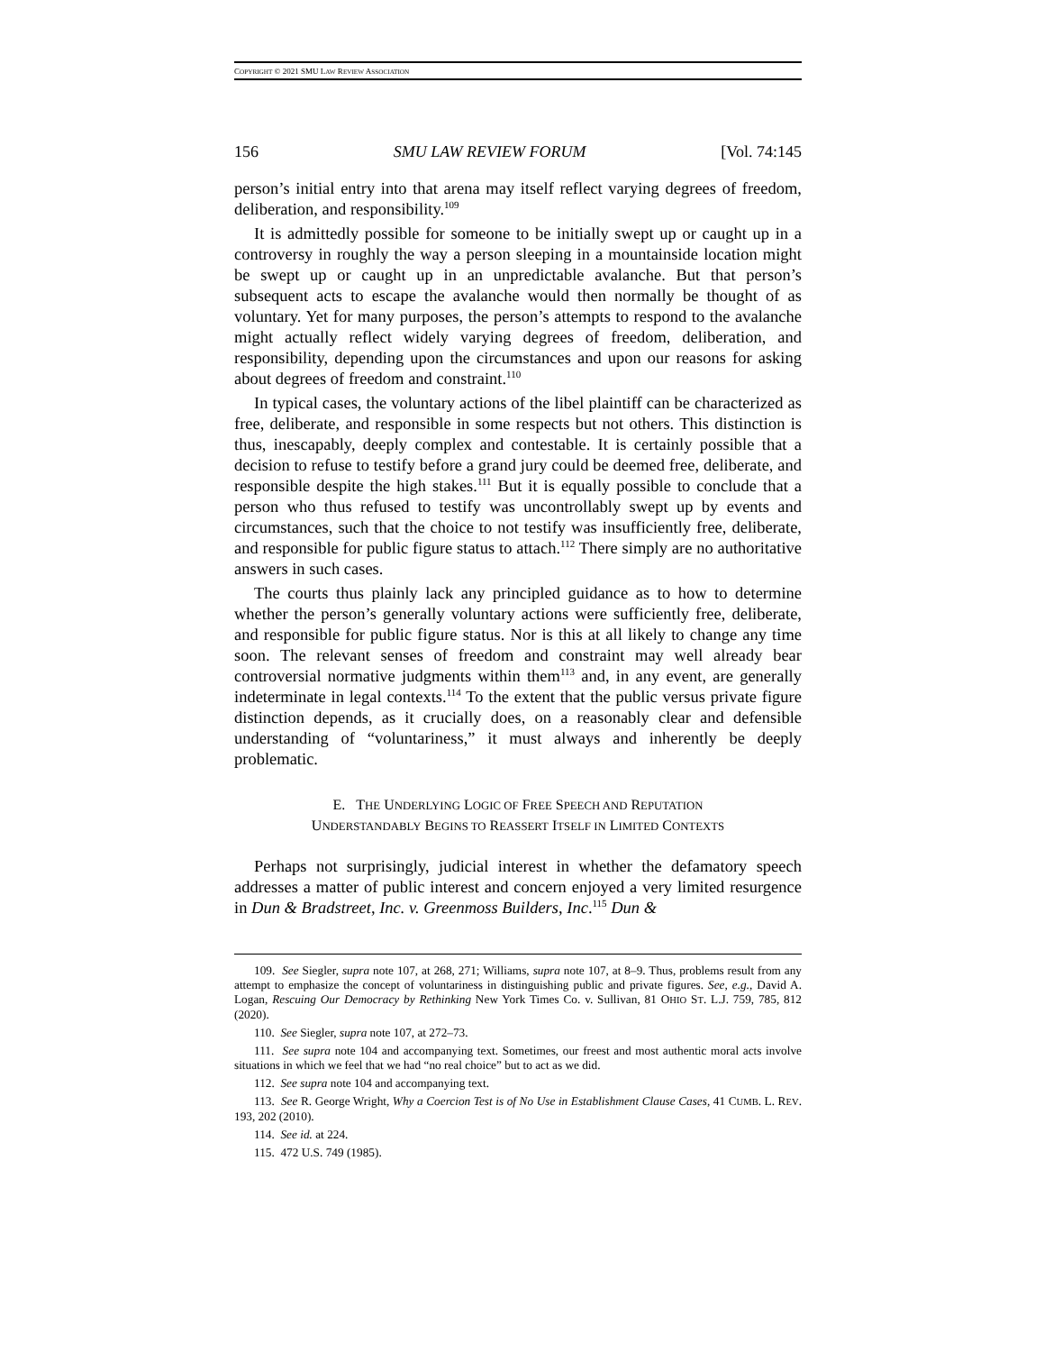COPYRIGHT © 2021 SMU LAW REVIEW ASSOCIATION
156 SMU LAW REVIEW FORUM [Vol. 74:145
person’s initial entry into that arena may itself reflect varying degrees of freedom, deliberation, and responsibility.<sup>109</sup>
It is admittedly possible for someone to be initially swept up or caught up in a controversy in roughly the way a person sleeping in a mountainside location might be swept up or caught up in an unpredictable avalanche. But that person’s subsequent acts to escape the avalanche would then normally be thought of as voluntary. Yet for many purposes, the person’s attempts to respond to the avalanche might actually reflect widely varying degrees of freedom, deliberation, and responsibility, depending upon the circumstances and upon our reasons for asking about degrees of freedom and constraint.<sup>110</sup>
In typical cases, the voluntary actions of the libel plaintiff can be characterized as free, deliberate, and responsible in some respects but not others. This distinction is thus, inescapably, deeply complex and contestable. It is certainly possible that a decision to refuse to testify before a grand jury could be deemed free, deliberate, and responsible despite the high stakes.<sup>111</sup> But it is equally possible to conclude that a person who thus refused to testify was uncontrollably swept up by events and circumstances, such that the choice to not testify was insufficiently free, deliberate, and responsible for public figure status to attach.<sup>112</sup> There simply are no authoritative answers in such cases.
The courts thus plainly lack any principled guidance as to how to determine whether the person’s generally voluntary actions were sufficiently free, deliberate, and responsible for public figure status. Nor is this at all likely to change any time soon. The relevant senses of freedom and constraint may well already bear controversial normative judgments within them<sup>113</sup> and, in any event, are generally indeterminate in legal contexts.<sup>114</sup> To the extent that the public versus private figure distinction depends, as it crucially does, on a reasonably clear and defensible understanding of “voluntariness,” it must always and inherently be deeply problematic.
E. THE UNDERLYING LOGIC OF FREE SPEECH AND REPUTATION
UNDERSTANDABLY BEGINS TO REASSERT ITSELF IN LIMITED CONTEXTS
Perhaps not surprisingly, judicial interest in whether the defamatory speech addresses a matter of public interest and concern enjoyed a very limited resurgence in Dun & Bradstreet, Inc. v. Greenmoss Builders, Inc.<sup>115</sup> Dun &
109. See Siegler, supra note 107, at 268, 271; Williams, supra note 107, at 8–9. Thus, problems result from any attempt to emphasize the concept of voluntariness in distinguishing public and private figures. See, e.g., David A. Logan, Rescuing Our Democracy by Rethinking New York Times Co. v. Sullivan, 81 OHIO ST. L.J. 759, 785, 812 (2020).
110. See Siegler, supra note 107, at 272–73.
111. See supra note 104 and accompanying text. Sometimes, our freest and most authentic moral acts involve situations in which we feel that we had “no real choice” but to act as we did.
112. See supra note 104 and accompanying text.
113. See R. George Wright, Why a Coercion Test is of No Use in Establishment Clause Cases, 41 CUMB. L. REV. 193, 202 (2010).
114. See id. at 224.
115. 472 U.S. 749 (1985).